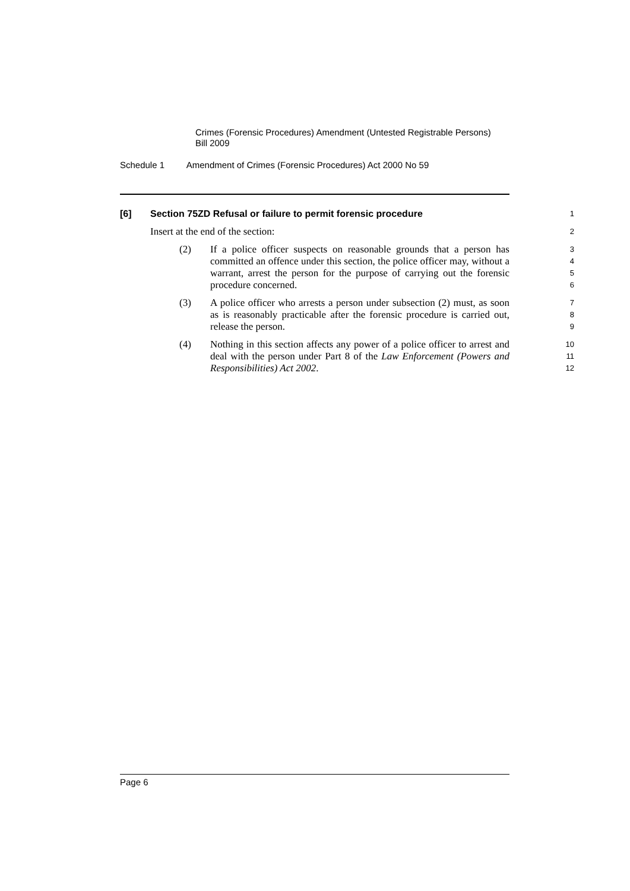Crimes (Forensic Procedures) Amendment (Untested Registrable Persons)
Bill 2009
Schedule 1 Amendment of Crimes (Forensic Procedures) Act 2000 No 59
[6] Section 75ZD Refusal or failure to permit forensic procedure
1
Insert at the end of the section:
2
(2) If a police officer suspects on reasonable grounds that a person has committed an offence under this section, the police officer may, without a warrant, arrest the person for the purpose of carrying out the forensic procedure concerned.
3
4
5
6
(3) A police officer who arrests a person under subsection (2) must, as soon as is reasonably practicable after the forensic procedure is carried out, release the person.
7
8
9
(4) Nothing in this section affects any power of a police officer to arrest and deal with the person under Part 8 of the Law Enforcement (Powers and Responsibilities) Act 2002.
10
11
12
Page 6